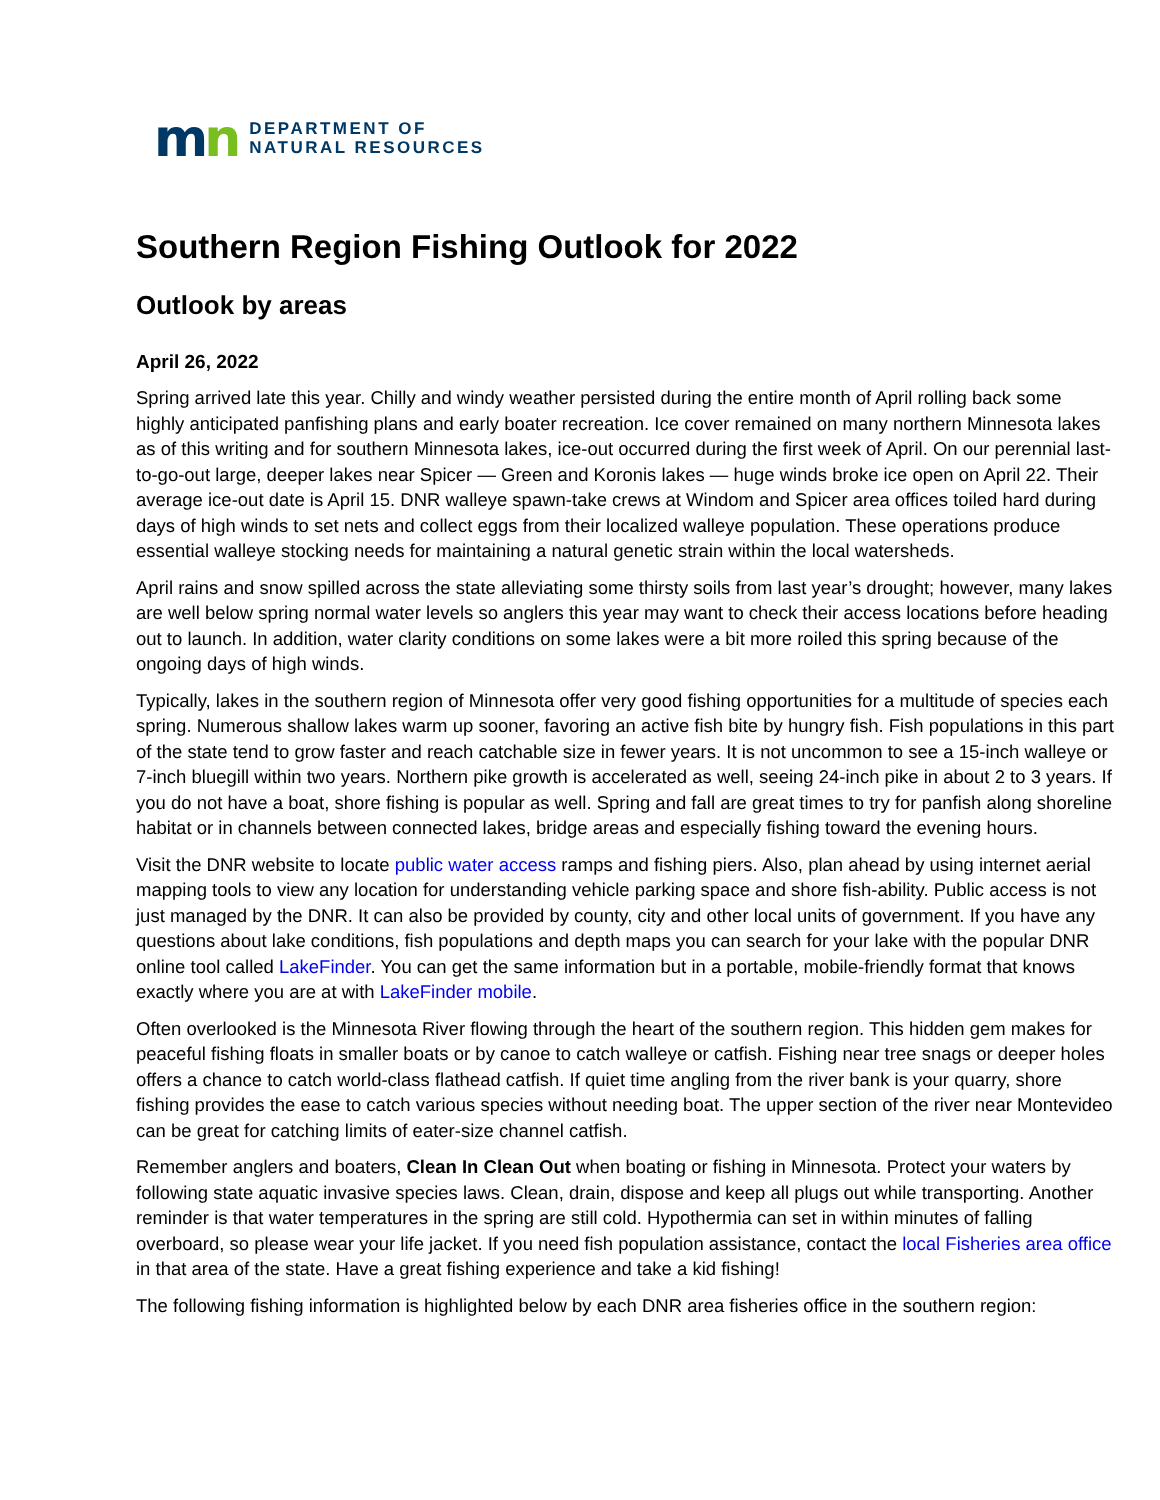mn
DEPARTMENT OF
NATURAL RESOURCES
Southern Region Fishing Outlook for 2022
Outlook by areas
April 26, 2022
Spring arrived late this year. Chilly and windy weather persisted during the entire month of April rolling back some highly anticipated panfishing plans and early boater recreation. Ice cover remained on many northern Minnesota lakes as of this writing and for southern Minnesota lakes, ice-out occurred during the first week of April. On our perennial last-to-go-out large, deeper lakes near Spicer — Green and Koronis lakes — huge winds broke ice open on April 22. Their average ice-out date is April 15. DNR walleye spawn-take crews at Windom and Spicer area offices toiled hard during days of high winds to set nets and collect eggs from their localized walleye population. These operations produce essential walleye stocking needs for maintaining a natural genetic strain within the local watersheds.
April rains and snow spilled across the state alleviating some thirsty soils from last year’s drought; however, many lakes are well below spring normal water levels so anglers this year may want to check their access locations before heading out to launch. In addition, water clarity conditions on some lakes were a bit more roiled this spring because of the ongoing days of high winds.
Typically, lakes in the southern region of Minnesota offer very good fishing opportunities for a multitude of species each spring. Numerous shallow lakes warm up sooner, favoring an active fish bite by hungry fish. Fish populations in this part of the state tend to grow faster and reach catchable size in fewer years. It is not uncommon to see a 15-inch walleye or 7-inch bluegill within two years. Northern pike growth is accelerated as well, seeing 24-inch pike in about 2 to 3 years. If you do not have a boat, shore fishing is popular as well. Spring and fall are great times to try for panfish along shoreline habitat or in channels between connected lakes, bridge areas and especially fishing toward the evening hours.
Visit the DNR website to locate public water access ramps and fishing piers. Also, plan ahead by using internet aerial mapping tools to view any location for understanding vehicle parking space and shore fish-ability. Public access is not just managed by the DNR. It can also be provided by county, city and other local units of government. If you have any questions about lake conditions, fish populations and depth maps you can search for your lake with the popular DNR online tool called LakeFinder. You can get the same information but in a portable, mobile-friendly format that knows exactly where you are at with LakeFinder mobile.
Often overlooked is the Minnesota River flowing through the heart of the southern region. This hidden gem makes for peaceful fishing floats in smaller boats or by canoe to catch walleye or catfish. Fishing near tree snags or deeper holes offers a chance to catch world-class flathead catfish. If quiet time angling from the river bank is your quarry, shore fishing provides the ease to catch various species without needing boat. The upper section of the river near Montevideo can be great for catching limits of eater-size channel catfish.
Remember anglers and boaters, Clean In Clean Out when boating or fishing in Minnesota. Protect your waters by following state aquatic invasive species laws. Clean, drain, dispose and keep all plugs out while transporting. Another reminder is that water temperatures in the spring are still cold. Hypothermia can set in within minutes of falling overboard, so please wear your life jacket. If you need fish population assistance, contact the local Fisheries area office in that area of the state. Have a great fishing experience and take a kid fishing!
The following fishing information is highlighted below by each DNR area fisheries office in the southern region: